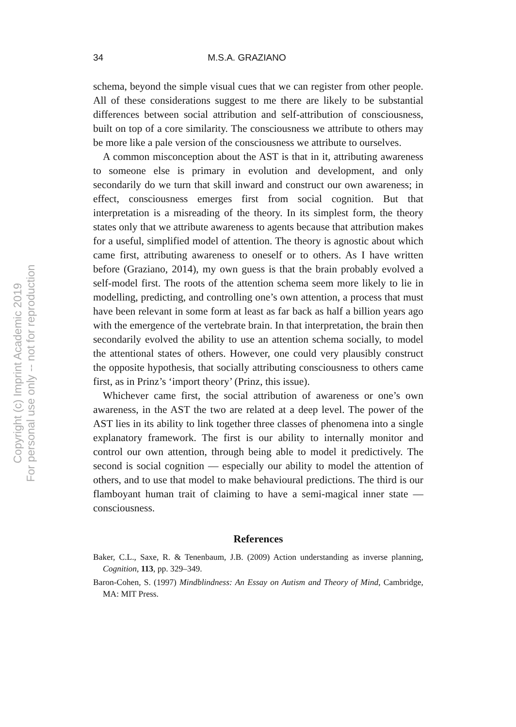Copyright (c) Imprint Academic 2019
For personal use only -- not for reproduction
34 M.S.A. GRAZIANO
schema, beyond the simple visual cues that we can register from other people. All of these considerations suggest to me there are likely to be substantial differences between social attribution and self-attribution of consciousness, built on top of a core similarity. The consciousness we attribute to others may be more like a pale version of the consciousness we attribute to ourselves.
A common misconception about the AST is that in it, attributing awareness to someone else is primary in evolution and development, and only secondarily do we turn that skill inward and construct our own awareness; in effect, consciousness emerges first from social cognition. But that interpretation is a misreading of the theory. In its simplest form, the theory states only that we attribute awareness to agents because that attribution makes for a useful, simplified model of attention. The theory is agnostic about which came first, attributing awareness to oneself or to others. As I have written before (Graziano, 2014), my own guess is that the brain probably evolved a self-model first. The roots of the attention schema seem more likely to lie in modelling, predicting, and controlling one’s own attention, a process that must have been relevant in some form at least as far back as half a billion years ago with the emergence of the vertebrate brain. In that interpretation, the brain then secondarily evolved the ability to use an attention schema socially, to model the attentional states of others. However, one could very plausibly construct the opposite hypothesis, that socially attributing consciousness to others came first, as in Prinz’s ‘import theory’ (Prinz, this issue).
Whichever came first, the social attribution of awareness or one’s own awareness, in the AST the two are related at a deep level. The power of the AST lies in its ability to link together three classes of phenomena into a single explanatory framework. The first is our ability to internally monitor and control our own attention, through being able to model it predictively. The second is social cognition — especially our ability to model the attention of others, and to use that model to make behavioural predictions. The third is our flamboyant human trait of claiming to have a semi-magical inner state — consciousness.
References
Baker, C.L., Saxe, R. & Tenenbaum, J.B. (2009) Action understanding as inverse planning, Cognition, 113, pp. 329–349.
Baron-Cohen, S. (1997) Mindblindness: An Essay on Autism and Theory of Mind, Cambridge, MA: MIT Press.